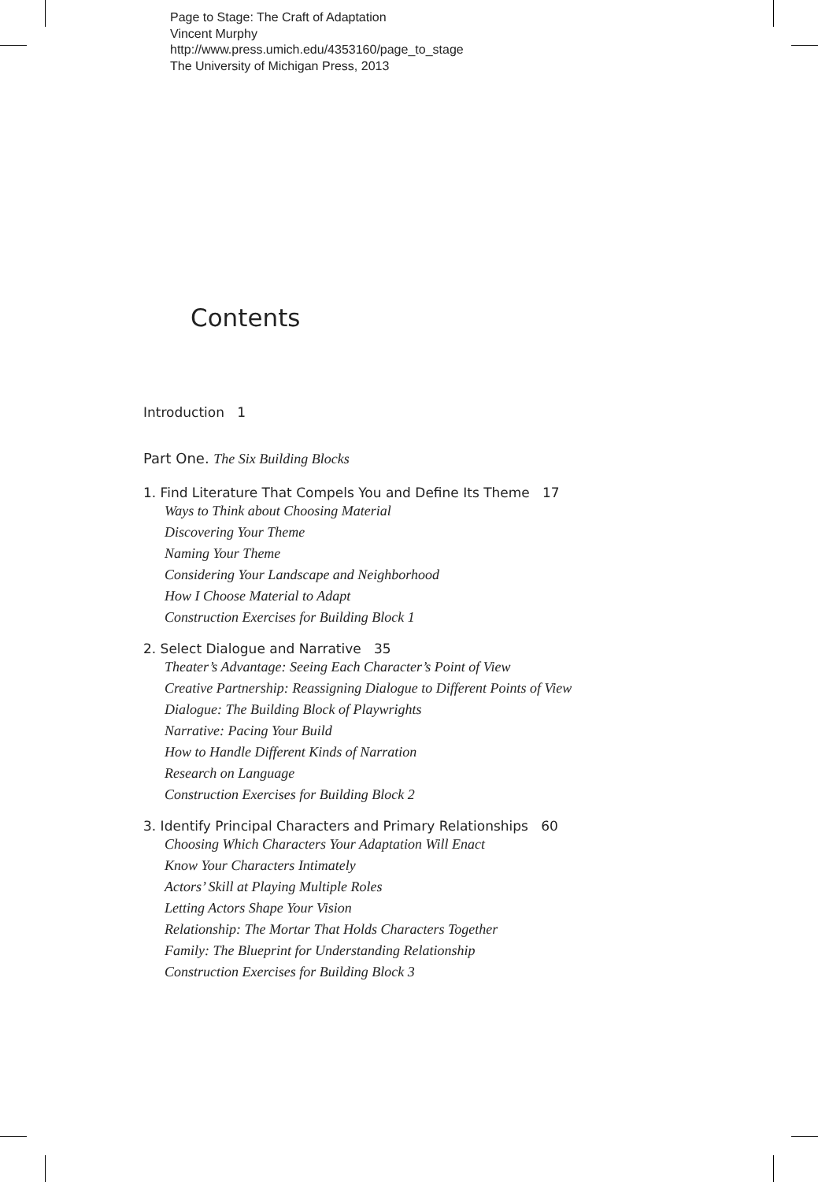Page to Stage: The Craft of Adaptation
Vincent Murphy
http://www.press.umich.edu/4353160/page_to_stage
The University of Michigan Press, 2013
Contents
Introduction 1
Part One. The Six Building Blocks
1. Find Literature That Compels You and Define Its Theme 17
Ways to Think about Choosing Material
Discovering Your Theme
Naming Your Theme
Considering Your Landscape and Neighborhood
How I Choose Material to Adapt
Construction Exercises for Building Block 1
2. Select Dialogue and Narrative 35
Theater’s Advantage: Seeing Each Character’s Point of View
Creative Partnership: Reassigning Dialogue to Different Points of View
Dialogue: The Building Block of Playwrights
Narrative: Pacing Your Build
How to Handle Different Kinds of Narration
Research on Language
Construction Exercises for Building Block 2
3. Identify Principal Characters and Primary Relationships 60
Choosing Which Characters Your Adaptation Will Enact
Know Your Characters Intimately
Actors’ Skill at Playing Multiple Roles
Letting Actors Shape Your Vision
Relationship: The Mortar That Holds Characters Together
Family: The Blueprint for Understanding Relationship
Construction Exercises for Building Block 3